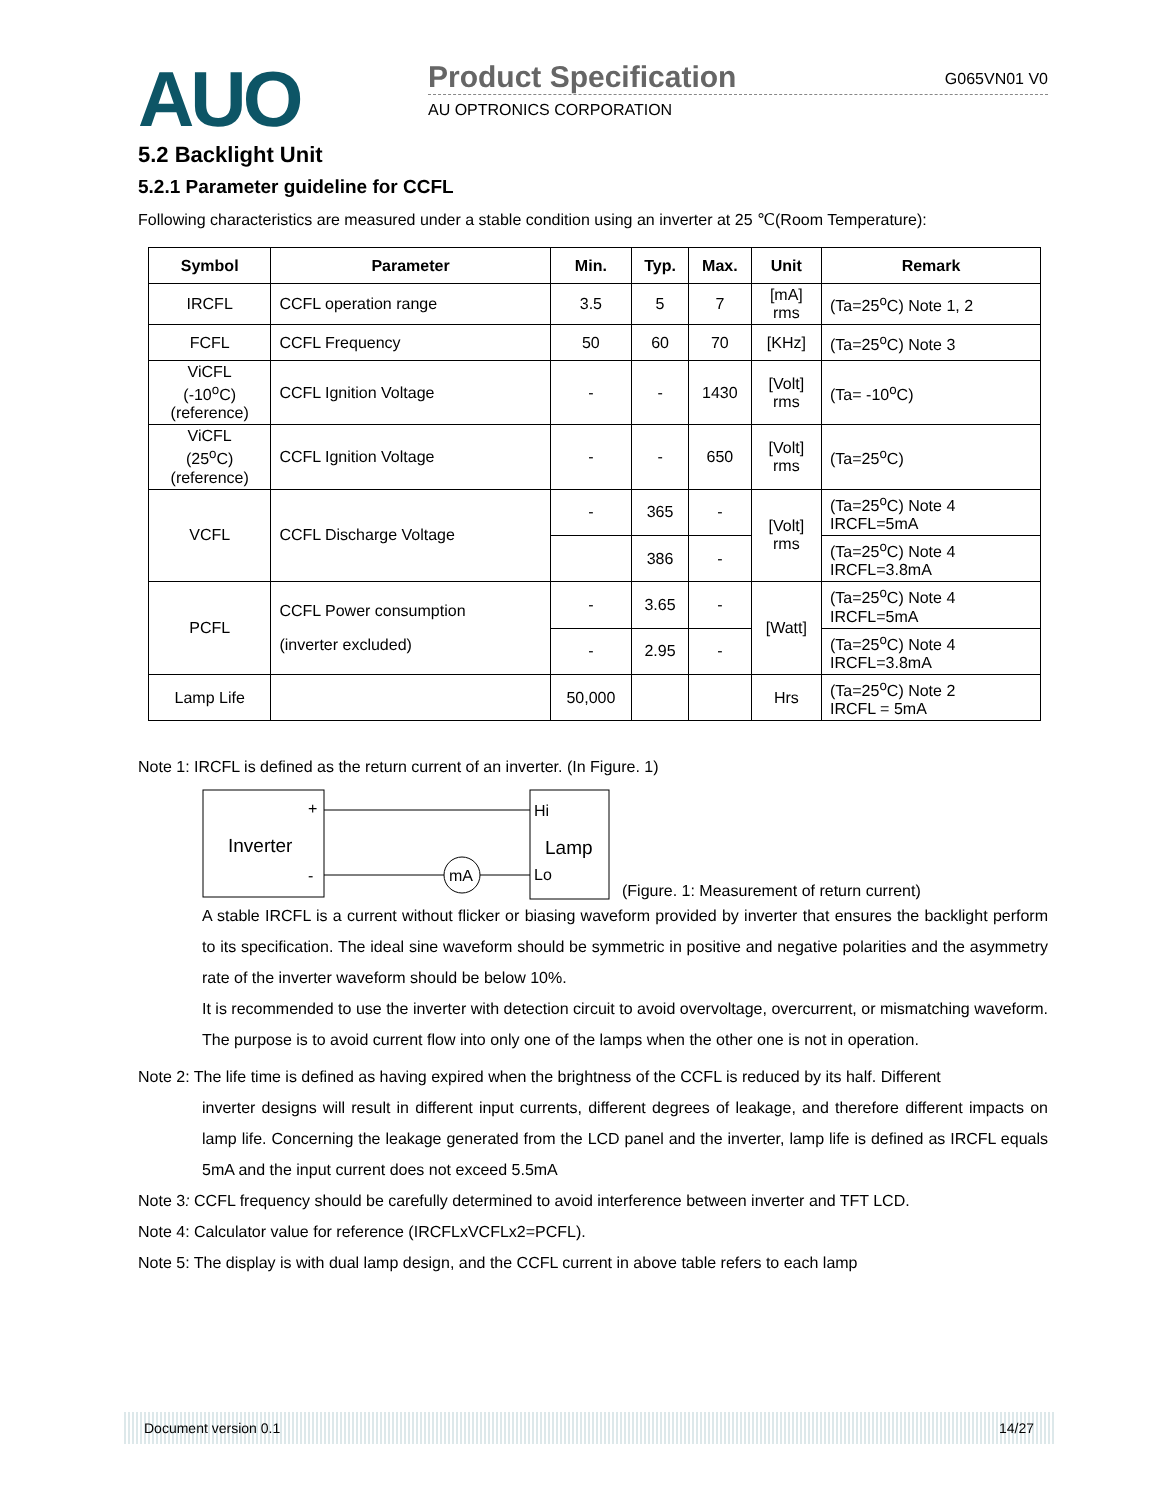AUO
Product Specification G065VN01 V0
AU OPTRONICS CORPORATION
5.2 Backlight Unit
5.2.1 Parameter guideline for CCFL
Following characteristics are measured under a stable condition using an inverter at 25 ℃(Room Temperature):
| Symbol | Parameter | Min. | Typ. | Max. | Unit | Remark |
| --- | --- | --- | --- | --- | --- | --- |
| IRCFL | CCFL operation range | 3.5 | 5 | 7 | [mA] rms | (Ta=25<sup>o</sup>C) Note 1, 2 |
| FCFL | CCFL Frequency | 50 | 60 | 70 | [KHz] | (Ta=25<sup>o</sup>C) Note 3 |
| ViCFL (-10<sup>o</sup>C) (reference) | CCFL Ignition Voltage | - | - | 1430 | [Volt] rms | (Ta= -10<sup>o</sup>C) |
| ViCFL (25<sup>o</sup>C) (reference) | CCFL Ignition Voltage | - | - | 650 | [Volt] rms | (Ta=25<sup>o</sup>C) |
| VCFL | CCFL Discharge Voltage | - | 365 | - | [Volt] rms | (Ta=25<sup>o</sup>C) Note 4 IRCFL=5mA |
| | | | 386 | - | | (Ta=25<sup>o</sup>C) Note 4 IRCFL=3.8mA |
| PCFL | CCFL Power consumption (inverter excluded) | - | 3.65 | - | [Watt] | (Ta=25<sup>o</sup>C) Note 4 IRCFL=5mA |
| | | - | 2.95 | - | | (Ta=25<sup>o</sup>C) Note 4 IRCFL=3.8mA |
| Lamp Life | | 50,000 | | | Hrs | (Ta=25<sup>o</sup>C) Note 2 IRCFL = 5mA |
Note 1: IRCFL is defined as the return current of an inverter. (In Figure. 1)
Inverter
+
-
mA
Hi
Lamp
Lo
(Figure. 1: Measurement of return current)
A stable IRCFL is a current without flicker or biasing waveform provided by inverter that ensures the backlight perform to its specification. The ideal sine waveform should be symmetric in positive and negative polarities and the asymmetry rate of the inverter waveform should be below 10%.
It is recommended to use the inverter with detection circuit to avoid overvoltage, overcurrent, or mismatching waveform. The purpose is to avoid current flow into only one of the lamps when the other one is not in operation.
Note 2: The life time is defined as having expired when the brightness of the CCFL is reduced by its half. Different
inverter designs will result in different input currents, different degrees of leakage, and therefore different impacts on lamp life. Concerning the leakage generated from the LCD panel and the inverter, lamp life is defined as IRCFL equals 5mA and the input current does not exceed 5.5mA
Note 3: CCFL frequency should be carefully determined to avoid interference between inverter and TFT LCD.
Note 4: Calculator value for reference (IRCFLxVCFLx2=PCFL).
Note 5: The display is with dual lamp design, and the CCFL current in above table refers to each lamp
Document version 0.1 14/27